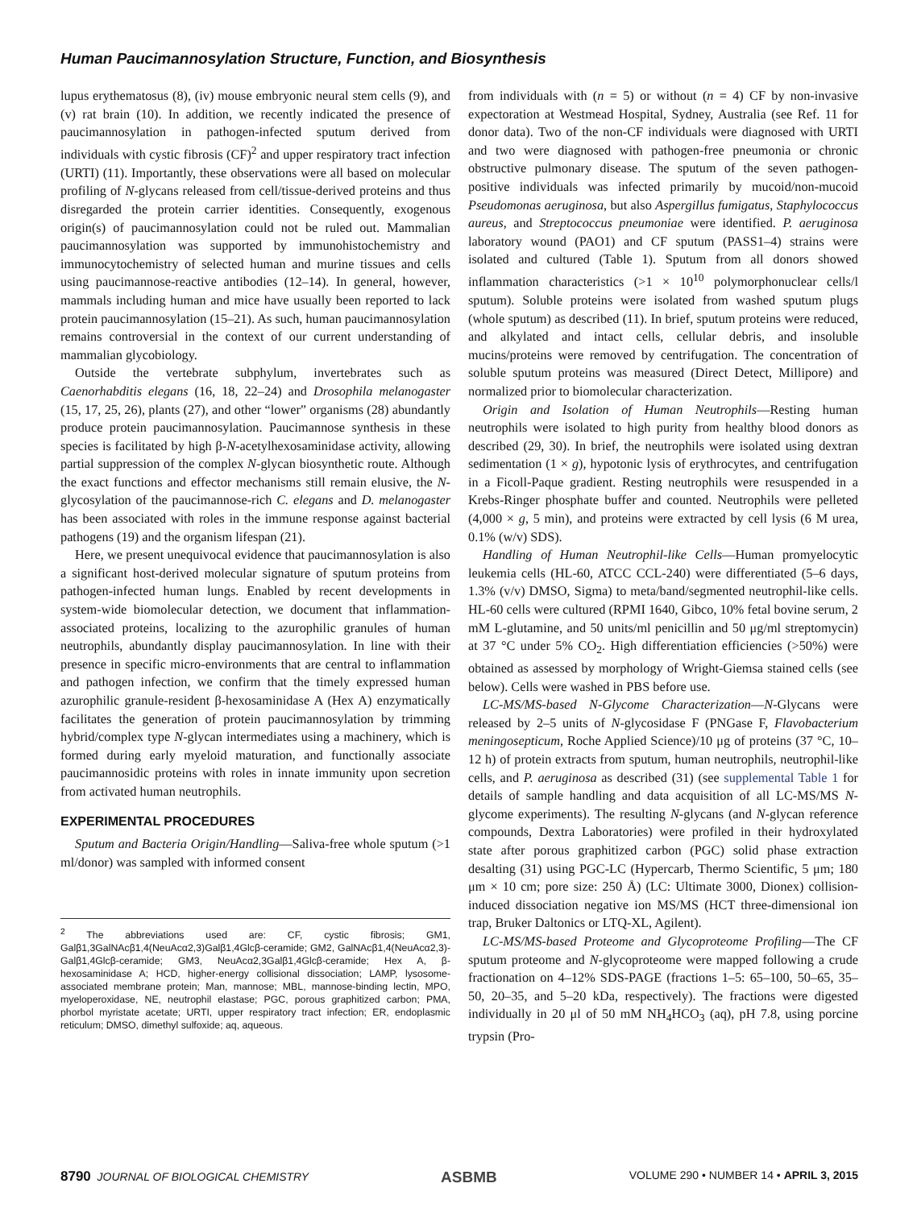Human Paucimannosylation Structure, Function, and Biosynthesis
lupus erythematosus (8), (iv) mouse embryonic neural stem cells (9), and (v) rat brain (10). In addition, we recently indicated the presence of paucimannosylation in pathogen-infected sputum derived from individuals with cystic fibrosis (CF)<sup>2</sup> and upper respiratory tract infection (URTI) (11). Importantly, these observations were all based on molecular profiling of N-glycans released from cell/tissue-derived proteins and thus disregarded the protein carrier identities. Consequently, exogenous origin(s) of paucimannosylation could not be ruled out. Mammalian paucimannosylation was supported by immunohistochemistry and immunocytochemistry of selected human and murine tissues and cells using paucimannose-reactive antibodies (12–14). In general, however, mammals including human and mice have usually been reported to lack protein paucimannosylation (15–21). As such, human paucimannosylation remains controversial in the context of our current understanding of mammalian glycobiology.
Outside the vertebrate subphylum, invertebrates such as Caenorhabditis elegans (16, 18, 22–24) and Drosophila melanogaster (15, 17, 25, 26), plants (27), and other “lower” organisms (28) abundantly produce protein paucimannosylation. Paucimannose synthesis in these species is facilitated by high β-N-acetylhexosaminidase activity, allowing partial suppression of the complex N-glycan biosynthetic route. Although the exact functions and effector mechanisms still remain elusive, the N-glycosylation of the paucimannose-rich C. elegans and D. melanogaster has been associated with roles in the immune response against bacterial pathogens (19) and the organism lifespan (21).
Here, we present unequivocal evidence that paucimannosylation is also a significant host-derived molecular signature of sputum proteins from pathogen-infected human lungs. Enabled by recent developments in system-wide biomolecular detection, we document that inflammation-associated proteins, localizing to the azurophilic granules of human neutrophils, abundantly display paucimannosylation. In line with their presence in specific micro-environments that are central to inflammation and pathogen infection, we confirm that the timely expressed human azurophilic granule-resident β-hexosaminidase A (Hex A) enzymatically facilitates the generation of protein paucimannosylation by trimming hybrid/complex type N-glycan intermediates using a machinery, which is formed during early myeloid maturation, and functionally associate paucimannosidic proteins with roles in innate immunity upon secretion from activated human neutrophils.
EXPERIMENTAL PROCEDURES
Sputum and Bacteria Origin/Handling—Saliva-free whole sputum (>1 ml/donor) was sampled with informed consent
<sup>2</sup> The abbreviations used are: CF, cystic fibrosis; GM1, Galβ1,3GalNAcβ1,4(NeuAcα2,3)Galβ1,4Glcβ-ceramide; GM2, GalNAcβ1,4(NeuAcα2,3)-Galβ1,4Glcβ-ceramide; GM3, NeuAcα2,3Galβ1,4Glcβ-ceramide; Hex A, β-hexosaminidase A; HCD, higher-energy collisional dissociation; LAMP, lysosome-associated membrane protein; Man, mannose; MBL, mannose-binding lectin, MPO, myeloperoxidase, NE, neutrophil elastase; PGC, porous graphitized carbon; PMA, phorbol myristate acetate; URTI, upper respiratory tract infection; ER, endoplasmic reticulum; DMSO, dimethyl sulfoxide; aq, aqueous.
from individuals with (n = 5) or without (n = 4) CF by non-invasive expectoration at Westmead Hospital, Sydney, Australia (see Ref. 11 for donor data). Two of the non-CF individuals were diagnosed with URTI and two were diagnosed with pathogen-free pneumonia or chronic obstructive pulmonary disease. The sputum of the seven pathogen-positive individuals was infected primarily by mucoid/non-mucoid Pseudomonas aeruginosa, but also Aspergillus fumigatus, Staphylococcus aureus, and Streptococcus pneumoniae were identified. P. aeruginosa laboratory wound (PAO1) and CF sputum (PASS1–4) strains were isolated and cultured (Table 1). Sputum from all donors showed inflammation characteristics (>1 × 10<sup>10</sup> polymorphonuclear cells/l sputum). Soluble proteins were isolated from washed sputum plugs (whole sputum) as described (11). In brief, sputum proteins were reduced, and alkylated and intact cells, cellular debris, and insoluble mucins/proteins were removed by centrifugation. The concentration of soluble sputum proteins was measured (Direct Detect, Millipore) and normalized prior to biomolecular characterization.
Origin and Isolation of Human Neutrophils—Resting human neutrophils were isolated to high purity from healthy blood donors as described (29, 30). In brief, the neutrophils were isolated using dextran sedimentation (1 × g), hypotonic lysis of erythrocytes, and centrifugation in a Ficoll-Paque gradient. Resting neutrophils were resuspended in a Krebs-Ringer phosphate buffer and counted. Neutrophils were pelleted (4,000 × g, 5 min), and proteins were extracted by cell lysis (6 M urea, 0.1% (w/v) SDS).
Handling of Human Neutrophil-like Cells—Human promyelocytic leukemia cells (HL-60, ATCC CCL-240) were differentiated (5–6 days, 1.3% (v/v) DMSO, Sigma) to meta/band/segmented neutrophil-like cells. HL-60 cells were cultured (RPMI 1640, Gibco, 10% fetal bovine serum, 2 mM L-glutamine, and 50 units/ml penicillin and 50 μg/ml streptomycin) at 37 °C under 5% CO<sub>2</sub>. High differentiation efficiencies (>50%) were obtained as assessed by morphology of Wright-Giemsa stained cells (see below). Cells were washed in PBS before use.
LC-MS/MS-based N-Glycome Characterization—N-Glycans were released by 2–5 units of N-glycosidase F (PNGase F, Flavobacterium meningosepticum, Roche Applied Science)/10 μg of proteins (37 °C, 10–12 h) of protein extracts from sputum, human neutrophils, neutrophil-like cells, and P. aeruginosa as described (31) (see supplemental Table 1 for details of sample handling and data acquisition of all LC-MS/MS N-glycome experiments). The resulting N-glycans (and N-glycan reference compounds, Dextra Laboratories) were profiled in their hydroxylated state after porous graphitized carbon (PGC) solid phase extraction desalting (31) using PGC-LC (Hypercarb, Thermo Scientific, 5 μm; 180 μm × 10 cm; pore size: 250 Å) (LC: Ultimate 3000, Dionex) collision-induced dissociation negative ion MS/MS (HCT three-dimensional ion trap, Bruker Daltonics or LTQ-XL, Agilent).
LC-MS/MS-based Proteome and Glycoproteome Profiling—The CF sputum proteome and N-glycoproteome were mapped following a crude fractionation on 4–12% SDS-PAGE (fractions 1–5: 65–100, 50–65, 35–50, 20–35, and 5–20 kDa, respectively). The fractions were digested individually in 20 μl of 50 mM NH<sub>4</sub>HCO<sub>3</sub> (aq), pH 7.8, using porcine trypsin (Pro-
8790 JOURNAL OF BIOLOGICAL CHEMISTRY ASBMB VOLUME 290 • NUMBER 14 • APRIL 3, 2015